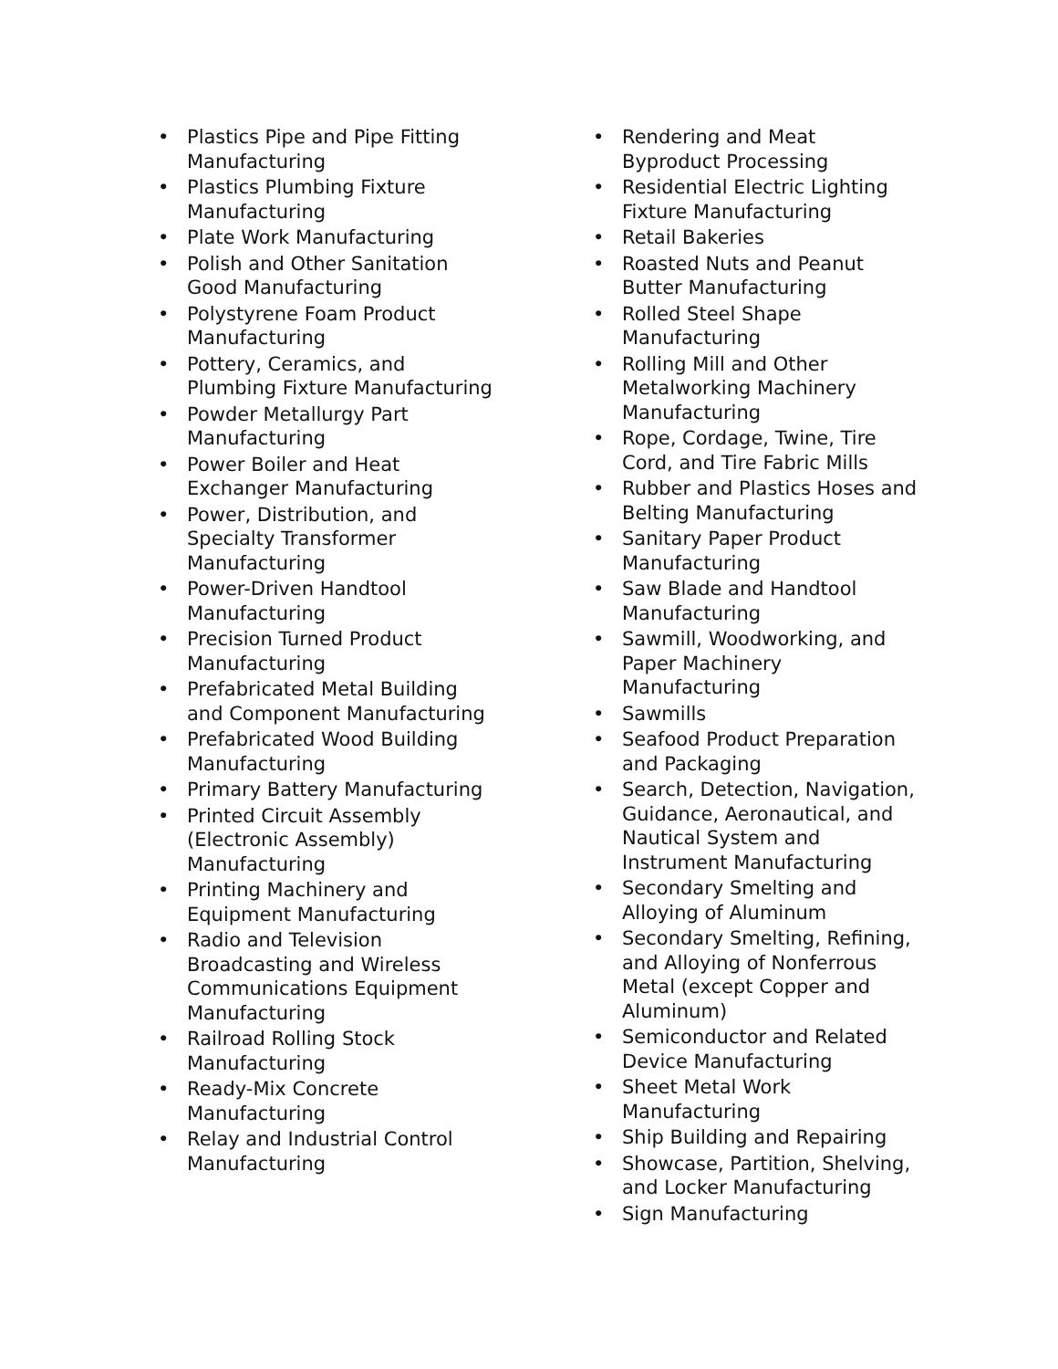• Plastics Pipe and Pipe Fitting Manufacturing
• Plastics Plumbing Fixture Manufacturing
• Plate Work Manufacturing
• Polish and Other Sanitation Good Manufacturing
• Polystyrene Foam Product Manufacturing
• Pottery, Ceramics, and Plumbing Fixture Manufacturing
• Powder Metallurgy Part Manufacturing
• Power Boiler and Heat Exchanger Manufacturing
• Power, Distribution, and Specialty Transformer Manufacturing
• Power-Driven Handtool Manufacturing
• Precision Turned Product Manufacturing
• Prefabricated Metal Building and Component Manufacturing
• Prefabricated Wood Building Manufacturing
• Primary Battery Manufacturing
• Printed Circuit Assembly (Electronic Assembly) Manufacturing
• Printing Machinery and Equipment Manufacturing
• Radio and Television Broadcasting and Wireless Communications Equipment Manufacturing
• Railroad Rolling Stock Manufacturing
• Ready-Mix Concrete Manufacturing
• Relay and Industrial Control Manufacturing
• Rendering and Meat Byproduct Processing
• Residential Electric Lighting Fixture Manufacturing
• Retail Bakeries
• Roasted Nuts and Peanut Butter Manufacturing
• Rolled Steel Shape Manufacturing
• Rolling Mill and Other Metalworking Machinery Manufacturing
• Rope, Cordage, Twine, Tire Cord, and Tire Fabric Mills
• Rubber and Plastics Hoses and Belting Manufacturing
• Sanitary Paper Product Manufacturing
• Saw Blade and Handtool Manufacturing
• Sawmill, Woodworking, and Paper Machinery Manufacturing
• Sawmills
• Seafood Product Preparation and Packaging
• Search, Detection, Navigation, Guidance, Aeronautical, and Nautical System and Instrument Manufacturing
• Secondary Smelting and Alloying of Aluminum
• Secondary Smelting, Refining, and Alloying of Nonferrous Metal (except Copper and Aluminum)
• Semiconductor and Related Device Manufacturing
• Sheet Metal Work Manufacturing
• Ship Building and Repairing
• Showcase, Partition, Shelving, and Locker Manufacturing
• Sign Manufacturing